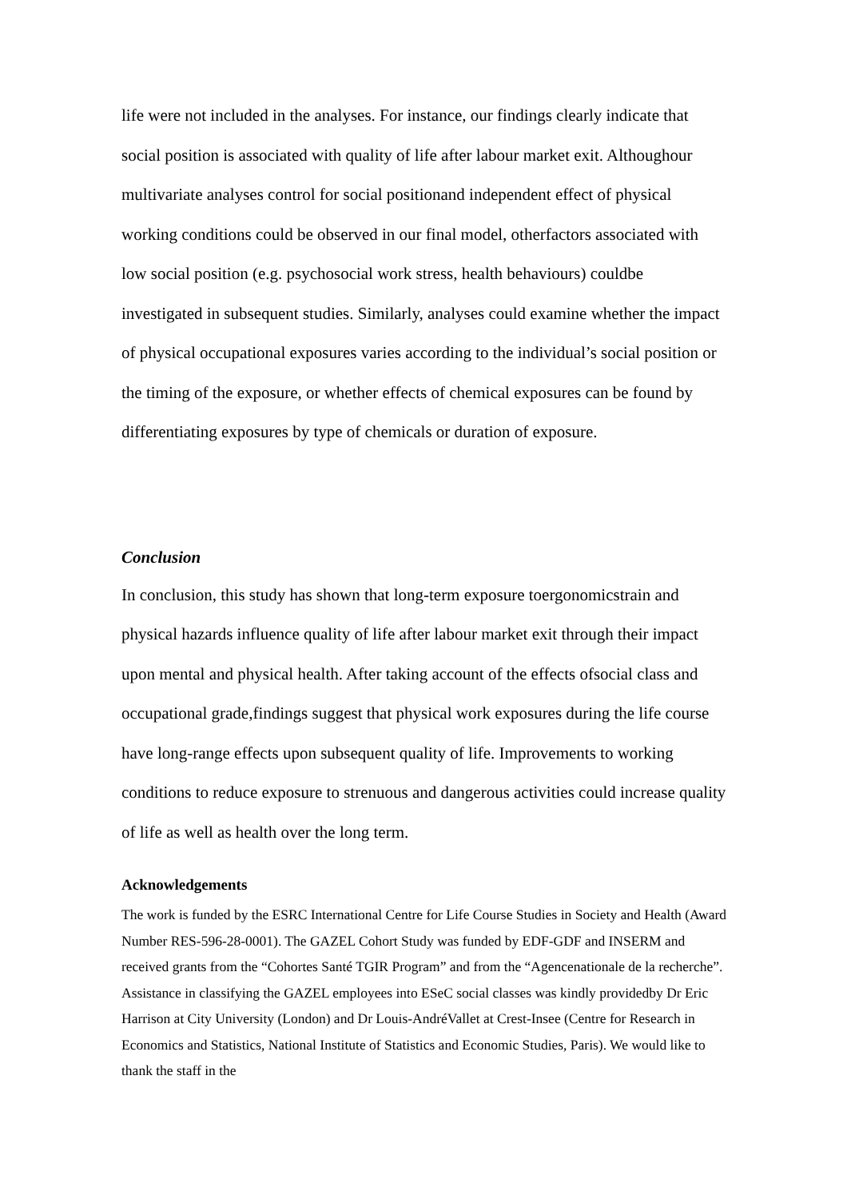life were not included in the analyses. For instance, our findings clearly indicate that social position is associated with quality of life after labour market exit. Althoughour multivariate analyses control for social positionand independent effect of physical working conditions could be observed in our final model, otherfactors associated with low social position (e.g. psychosocial work stress, health behaviours) couldbe investigated in subsequent studies. Similarly, analyses could examine whether the impact of physical occupational exposures varies according to the individual’s social position or the timing of the exposure, or whether effects of chemical exposures can be found by differentiating exposures by type of chemicals or duration of exposure.
Conclusion
In conclusion, this study has shown that long-term exposure toergonomicstrain and physical hazards influence quality of life after labour market exit through their impact upon mental and physical health. After taking account of the effects ofsocial class and occupational grade,findings suggest that physical work exposures during the life course have long-range effects upon subsequent quality of life. Improvements to working conditions to reduce exposure to strenuous and dangerous activities could increase quality of life as well as health over the long term.
Acknowledgements
The work is funded by the ESRC International Centre for Life Course Studies in Society and Health (Award Number RES-596-28-0001). The GAZEL Cohort Study was funded by EDF-GDF and INSERM and received grants from the “Cohortes Santé TGIR Program” and from the “Agencenationale de la recherche”. Assistance in classifying the GAZEL employees into ESeC social classes was kindly providedby Dr Eric Harrison at City University (London) and Dr Louis-AndréVallet at Crest-Insee (Centre for Research in Economics and Statistics, National Institute of Statistics and Economic Studies, Paris). We would like to thank the staff in the